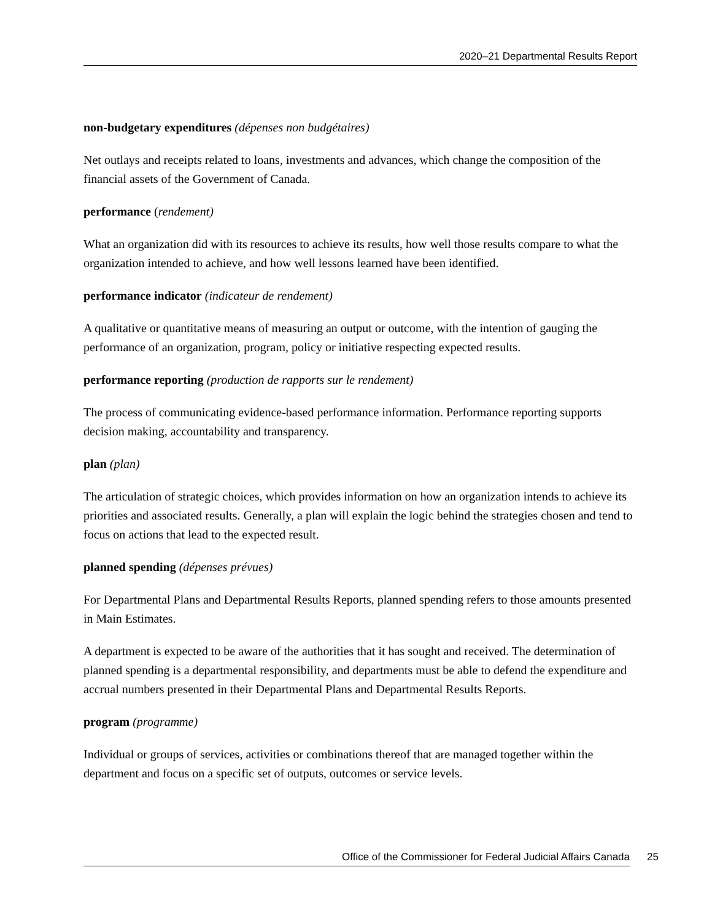2020–21 Departmental Results Report
non-budgetary expenditures (dépenses non budgétaires)
Net outlays and receipts related to loans, investments and advances, which change the composition of the financial assets of the Government of Canada.
performance (rendement)
What an organization did with its resources to achieve its results, how well those results compare to what the organization intended to achieve, and how well lessons learned have been identified.
performance indicator (indicateur de rendement)
A qualitative or quantitative means of measuring an output or outcome, with the intention of gauging the performance of an organization, program, policy or initiative respecting expected results.
performance reporting (production de rapports sur le rendement)
The process of communicating evidence-based performance information. Performance reporting supports decision making, accountability and transparency.
plan (plan)
The articulation of strategic choices, which provides information on how an organization intends to achieve its priorities and associated results. Generally, a plan will explain the logic behind the strategies chosen and tend to focus on actions that lead to the expected result.
planned spending (dépenses prévues)
For Departmental Plans and Departmental Results Reports, planned spending refers to those amounts presented in Main Estimates.
A department is expected to be aware of the authorities that it has sought and received. The determination of planned spending is a departmental responsibility, and departments must be able to defend the expenditure and accrual numbers presented in their Departmental Plans and Departmental Results Reports.
program (programme)
Individual or groups of services, activities or combinations thereof that are managed together within the department and focus on a specific set of outputs, outcomes or service levels.
Office of the Commissioner for Federal Judicial Affairs Canada 25